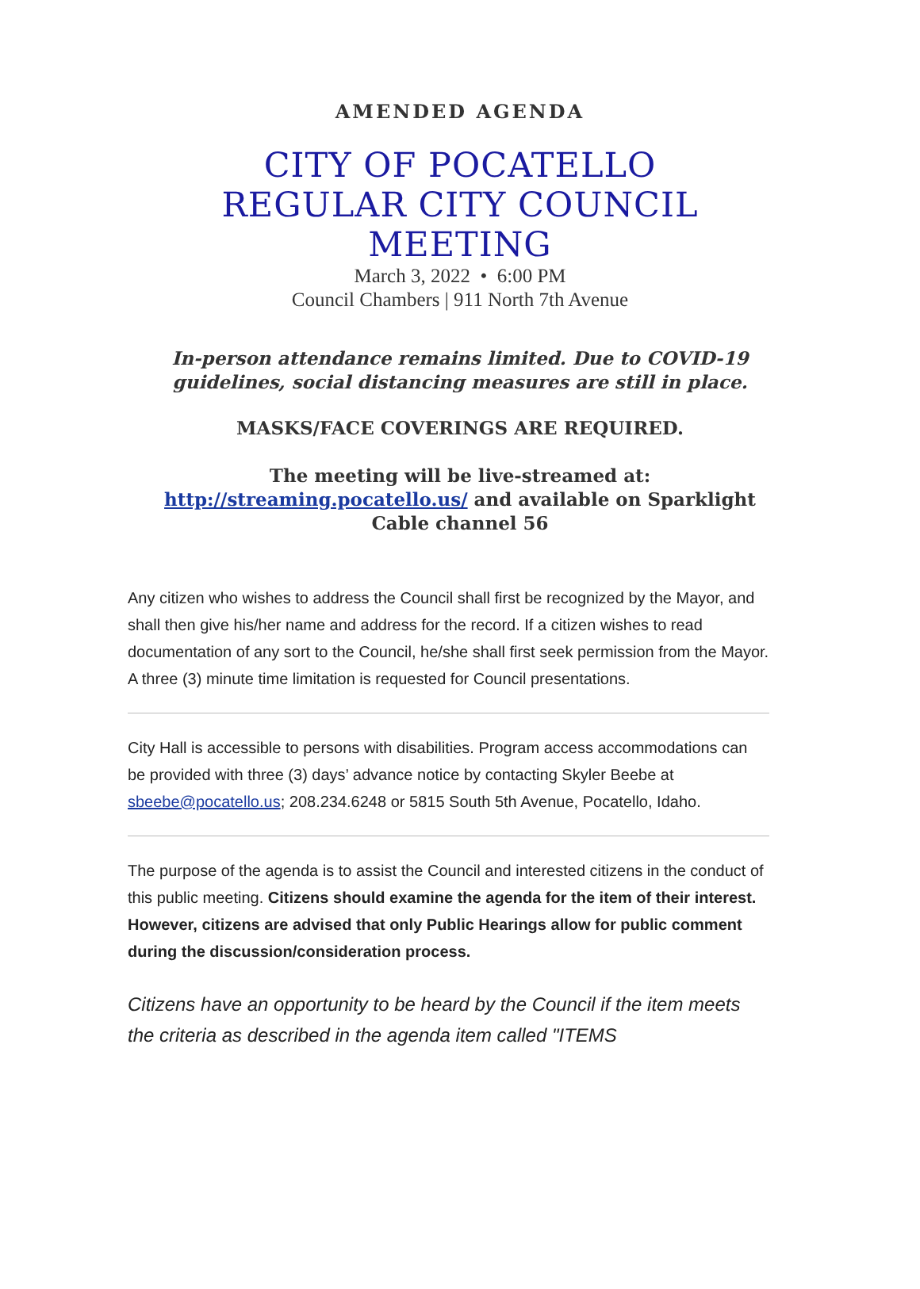AMENDED AGENDA
CITY OF POCATELLO
REGULAR CITY COUNCIL
MEETING
March 3, 2022 • 6:00 PM
Council Chambers | 911 North 7th Avenue
In-person attendance remains limited. Due to COVID-19 guidelines, social distancing measures are still in place.
MASKS/FACE COVERINGS ARE REQUIRED.
The meeting will be live-streamed at:
http://streaming.pocatello.us/ and available on Sparklight Cable channel 56
Any citizen who wishes to address the Council shall first be recognized by the Mayor, and shall then give his/her name and address for the record. If a citizen wishes to read documentation of any sort to the Council, he/she shall first seek permission from the Mayor. A three (3) minute time limitation is requested for Council presentations.
City Hall is accessible to persons with disabilities. Program access accommodations can be provided with three (3) days’ advance notice by contacting Skyler Beebe at sbeebe@pocatello.us; 208.234.6248 or 5815 South 5th Avenue, Pocatello, Idaho.
The purpose of the agenda is to assist the Council and interested citizens in the conduct of this public meeting. Citizens should examine the agenda for the item of their interest. However, citizens are advised that only Public Hearings allow for public comment during the discussion/consideration process.
Citizens have an opportunity to be heard by the Council if the item meets the criteria as described in the agenda item called "ITEMS